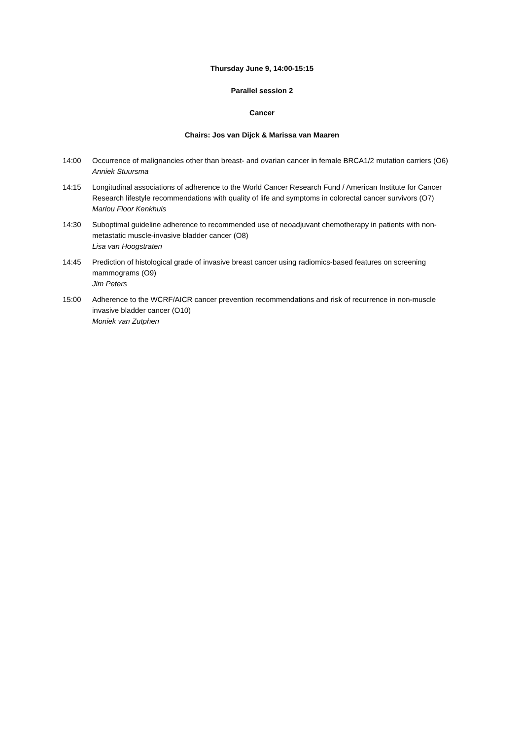Thursday June 9, 14:00-15:15
Parallel session 2
Cancer
Chairs: Jos van Dijck & Marissa van Maaren
14:00 Occurrence of malignancies other than breast- and ovarian cancer in female BRCA1/2 mutation carriers (O6)
Anniek Stuursma
14:15 Longitudinal associations of adherence to the World Cancer Research Fund / American Institute for Cancer Research lifestyle recommendations with quality of life and symptoms in colorectal cancer survivors (O7)
Marlou Floor Kenkhuis
14:30 Suboptimal guideline adherence to recommended use of neoadjuvant chemotherapy in patients with non-metastatic muscle-invasive bladder cancer (O8)
Lisa van Hoogstraten
14:45 Prediction of histological grade of invasive breast cancer using radiomics-based features on screening mammograms (O9)
Jim Peters
15:00 Adherence to the WCRF/AICR cancer prevention recommendations and risk of recurrence in non-muscle invasive bladder cancer (O10)
Moniek van Zutphen